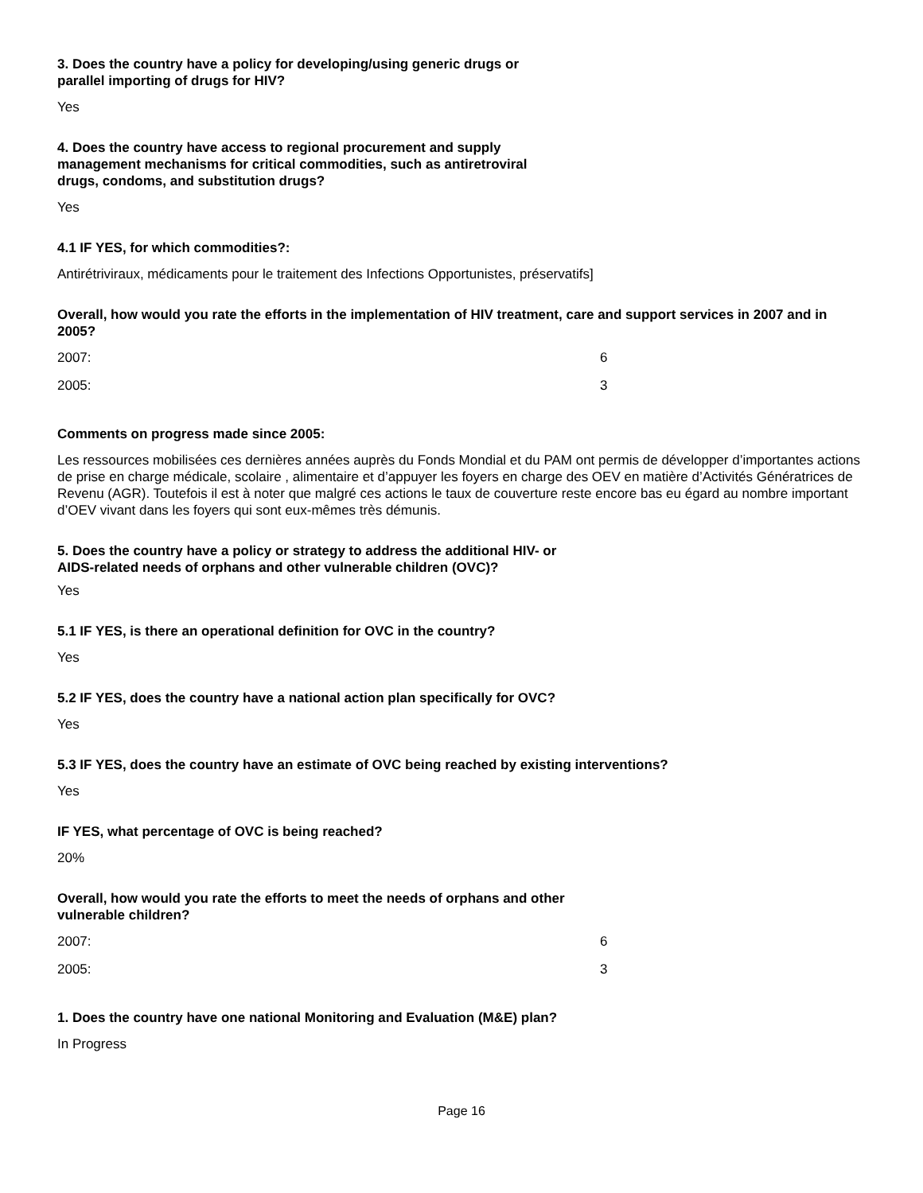3. Does the country have a policy for developing/using generic drugs or
parallel importing of drugs for HIV?
Yes
4. Does the country have access to regional procurement and supply
management mechanisms for critical commodities, such as antiretroviral
drugs, condoms, and substitution drugs?
Yes
4.1 IF YES, for which commodities?:
Antirétriviraux, médicaments pour le traitement des Infections Opportunistes, préservatifs]
Overall, how would you rate the efforts in the implementation of HIV treatment, care and support services in 2007 and in 2005?
| 2007: | 6 |
| 2005: | 3 |
Comments on progress made since 2005:
Les ressources mobilisées ces dernières années auprès du Fonds Mondial et du PAM ont permis de développer d’importantes actions de prise en charge médicale, scolaire , alimentaire et d’appuyer les foyers en charge des OEV en matière d’Activités Génératrices de Revenu (AGR). Toutefois il est à noter que malgré ces actions le taux de couverture reste encore bas eu égard au nombre important d’OEV vivant dans les foyers qui sont eux-mêmes très démunis.
5. Does the country have a policy or strategy to address the additional HIV- or
AIDS-related needs of orphans and other vulnerable children (OVC)?
Yes
5.1 IF YES, is there an operational definition for OVC in the country?
Yes
5.2 IF YES, does the country have a national action plan specifically for OVC?
Yes
5.3 IF YES, does the country have an estimate of OVC being reached by existing interventions?
Yes
IF YES, what percentage of OVC is being reached?
20%
Overall, how would you rate the efforts to meet the needs of orphans and other
vulnerable children?
| 2007: | 6 |
| 2005: | 3 |
1. Does the country have one national Monitoring and Evaluation (M&E) plan?
In Progress
Page 16